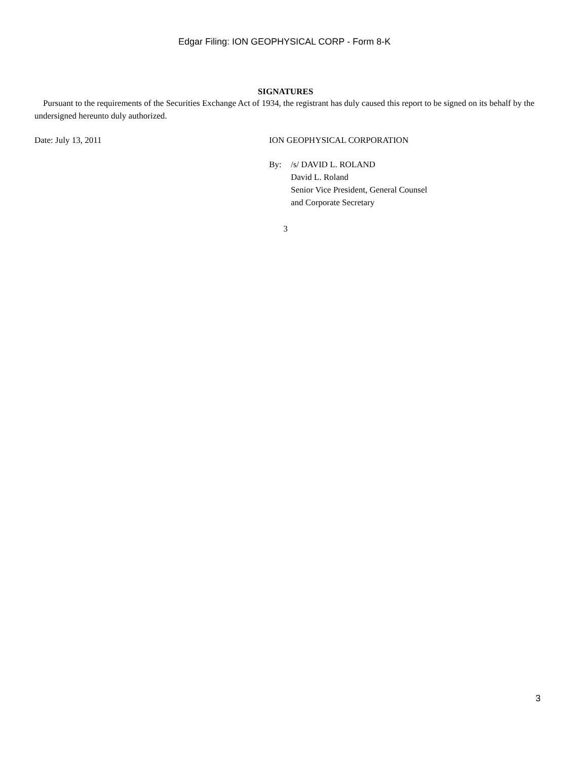Edgar Filing: ION GEOPHYSICAL CORP - Form 8-K
SIGNATURES
Pursuant to the requirements of the Securities Exchange Act of 1934, the registrant has duly caused this report to be signed on its behalf by the undersigned hereunto duly authorized.
Date: July 13, 2011 ION GEOPHYSICAL CORPORATION
By: /s/ DAVID L. ROLAND
David L. Roland
Senior Vice President, General Counsel
and Corporate Secretary
3
3